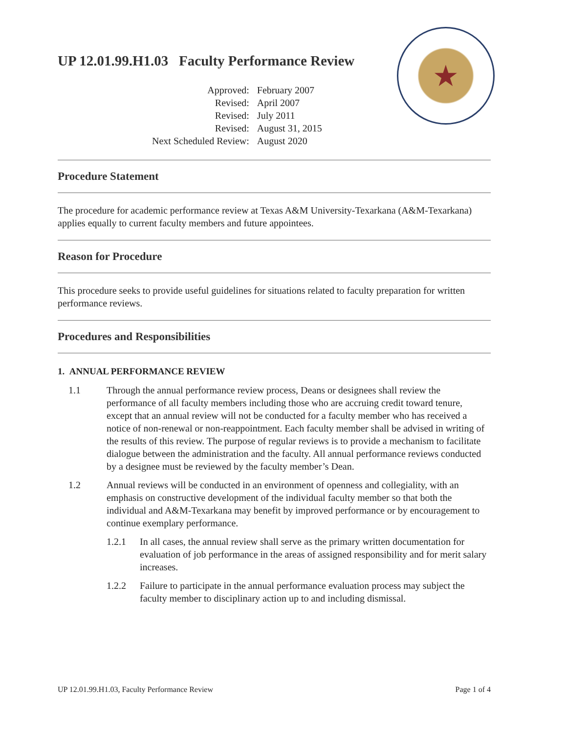UP 12.01.99.H1.03 Faculty Performance Review
★
| Approved: | February 2007 |
| Revised: | April 2007 |
| Revised: | July 2011 |
| Revised: | August 31, 2015 |
| Next Scheduled Review: | August 2020 |
Procedure Statement
The procedure for academic performance review at Texas A&M University-Texarkana (A&M-Texarkana) applies equally to current faculty members and future appointees.
Reason for Procedure
This procedure seeks to provide useful guidelines for situations related to faculty preparation for written performance reviews.
Procedures and Responsibilities
1. ANNUAL PERFORMANCE REVIEW
1.1 Through the annual performance review process, Deans or designees shall review the performance of all faculty members including those who are accruing credit toward tenure, except that an annual review will not be conducted for a faculty member who has received a notice of non-renewal or non-reappointment. Each faculty member shall be advised in writing of the results of this review. The purpose of regular reviews is to provide a mechanism to facilitate dialogue between the administration and the faculty. All annual performance reviews conducted by a designee must be reviewed by the faculty member’s Dean.
1.2 Annual reviews will be conducted in an environment of openness and collegiality, with an emphasis on constructive development of the individual faculty member so that both the individual and A&M-Texarkana may benefit by improved performance or by encouragement to continue exemplary performance.
1.2.1 In all cases, the annual review shall serve as the primary written documentation for evaluation of job performance in the areas of assigned responsibility and for merit salary increases.
1.2.2 Failure to participate in the annual performance evaluation process may subject the faculty member to disciplinary action up to and including dismissal.
UP 12.01.99.H1.03, Faculty Performance Review Page 1 of 4